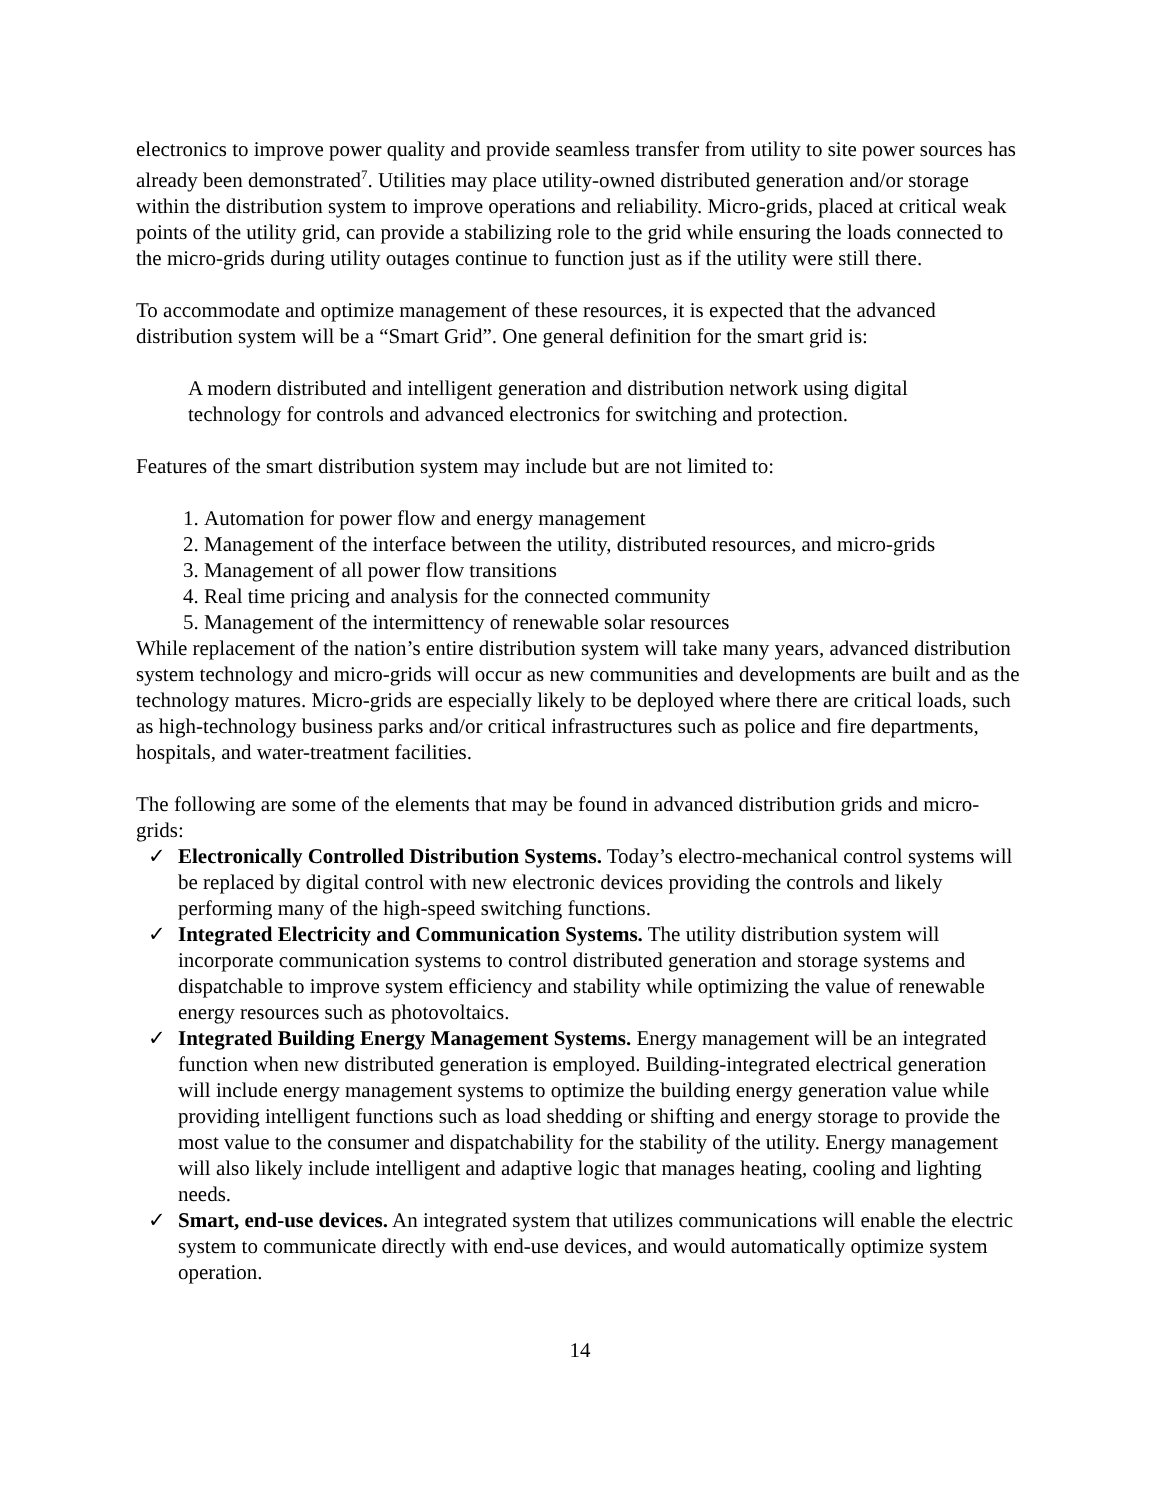electronics to improve power quality and provide seamless transfer from utility to site power sources has already been demonstrated<sup>7</sup>. Utilities may place utility-owned distributed generation and/or storage within the distribution system to improve operations and reliability. Micro-grids, placed at critical weak points of the utility grid, can provide a stabilizing role to the grid while ensuring the loads connected to the micro-grids during utility outages continue to function just as if the utility were still there.
To accommodate and optimize management of these resources, it is expected that the advanced distribution system will be a “Smart Grid”. One general definition for the smart grid is:
A modern distributed and intelligent generation and distribution network using digital technology for controls and advanced electronics for switching and protection.
Features of the smart distribution system may include but are not limited to:
1. Automation for power flow and energy management
2. Management of the interface between the utility, distributed resources, and micro-grids
3. Management of all power flow transitions
4. Real time pricing and analysis for the connected community
5. Management of the intermittency of renewable solar resources
While replacement of the nation’s entire distribution system will take many years, advanced distribution system technology and micro-grids will occur as new communities and developments are built and as the technology matures. Micro-grids are especially likely to be deployed where there are critical loads, such as high-technology business parks and/or critical infrastructures such as police and fire departments, hospitals, and water-treatment facilities.
The following are some of the elements that may be found in advanced distribution grids and micro-grids:
✓ Electronically Controlled Distribution Systems. Today’s electro-mechanical control systems will be replaced by digital control with new electronic devices providing the controls and likely performing many of the high-speed switching functions.
✓ Integrated Electricity and Communication Systems. The utility distribution system will incorporate communication systems to control distributed generation and storage systems and dispatchable to improve system efficiency and stability while optimizing the value of renewable energy resources such as photovoltaics.
✓ Integrated Building Energy Management Systems. Energy management will be an integrated function when new distributed generation is employed. Building-integrated electrical generation will include energy management systems to optimize the building energy generation value while providing intelligent functions such as load shedding or shifting and energy storage to provide the most value to the consumer and dispatchability for the stability of the utility. Energy management will also likely include intelligent and adaptive logic that manages heating, cooling and lighting needs.
✓ Smart, end-use devices. An integrated system that utilizes communications will enable the electric system to communicate directly with end-use devices, and would automatically optimize system operation.
14